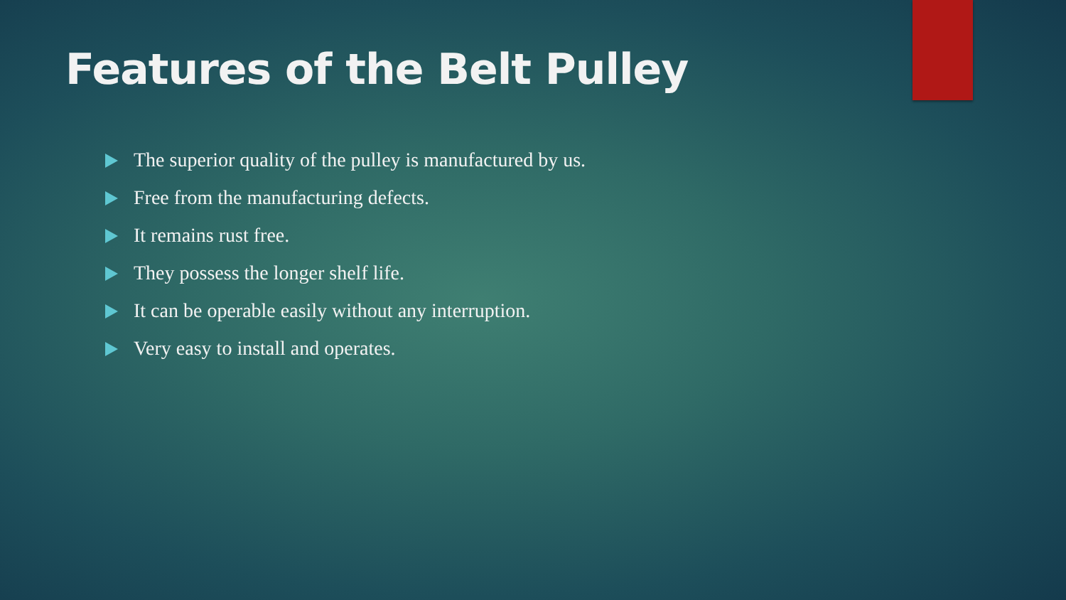Features of the Belt Pulley
The superior quality of the pulley is manufactured by us.
Free from the manufacturing defects.
It remains rust free.
They possess the longer shelf life.
It can be operable easily without any interruption.
Very easy to install and operates.